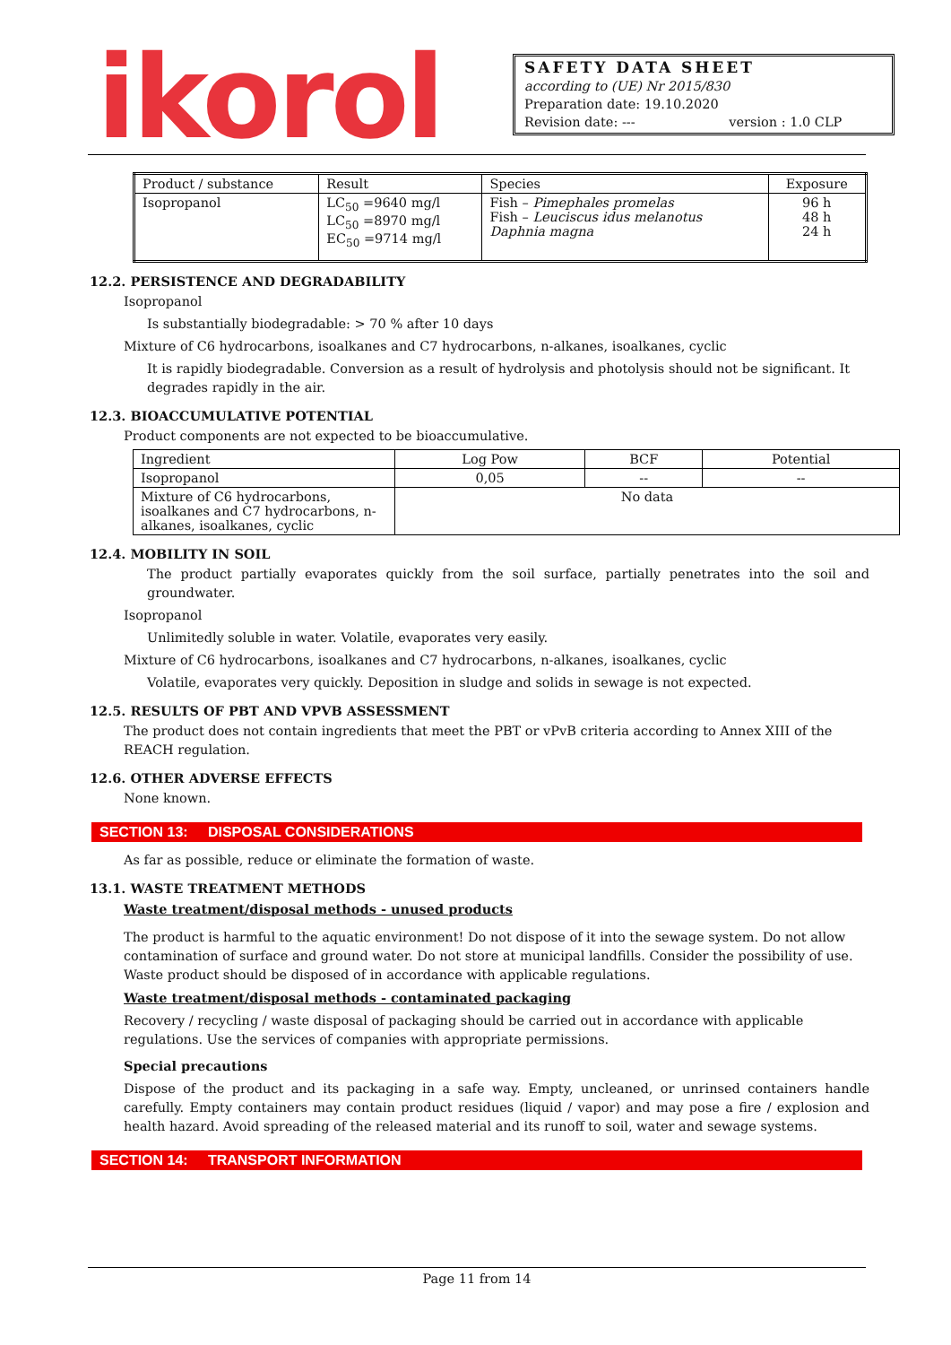ikorol
SAFETY DATA SHEET
according to (UE) Nr 2015/830
Preparation date: 19.10.2020
Revision date: --- version : 1.0 CLP
| Product / substance | Result | Species | Exposure |
| --- | --- | --- | --- |
| Isopropanol | LC<sub>50</sub> =9640 mg/l LC<sub>50</sub> =8970 mg/l EC<sub>50</sub> =9714 mg/l | Fish – Pimephales promelas Fish – Leuciscus idus melanotus Daphnia magna | 96 h 48 h 24 h |
12.2. PERSISTENCE AND DEGRADABILITY
Isopropanol
Is substantially biodegradable: > 70 % after 10 days
Mixture of C6 hydrocarbons, isoalkanes and C7 hydrocarbons, n-alkanes, isoalkanes, cyclic
It is rapidly biodegradable. Conversion as a result of hydrolysis and photolysis should not be significant. It degrades rapidly in the air.
12.3. BIOACCUMULATIVE POTENTIAL
Product components are not expected to be bioaccumulative.
| Ingredient | Log Pow | BCF | Potential |
| --- | --- | --- | --- |
| Isopropanol | 0,05 | -- | -- |
| Mixture of C6 hydrocarbons, isoalkanes and C7 hydrocarbons, n-alkanes, isoalkanes, cyclic | No data | | |
12.4. MOBILITY IN SOIL
The product partially evaporates quickly from the soil surface, partially penetrates into the soil and groundwater.
Isopropanol
Unlimitedly soluble in water. Volatile, evaporates very easily.
Mixture of C6 hydrocarbons, isoalkanes and C7 hydrocarbons, n-alkanes, isoalkanes, cyclic
Volatile, evaporates very quickly. Deposition in sludge and solids in sewage is not expected.
12.5. RESULTS OF PBT AND VPVB ASSESSMENT
The product does not contain ingredients that meet the PBT or vPvB criteria according to Annex XIII of the REACH regulation.
12.6. OTHER ADVERSE EFFECTS
None known.
SECTION 13: DISPOSAL CONSIDERATIONS
As far as possible, reduce or eliminate the formation of waste.
13.1. WASTE TREATMENT METHODS
Waste treatment/disposal methods - unused products
The product is harmful to the aquatic environment! Do not dispose of it into the sewage system. Do not allow contamination of surface and ground water. Do not store at municipal landfills. Consider the possibility of use. Waste product should be disposed of in accordance with applicable regulations.
Waste treatment/disposal methods - contaminated packaging
Recovery / recycling / waste disposal of packaging should be carried out in accordance with applicable regulations. Use the services of companies with appropriate permissions.
Special precautions
Dispose of the product and its packaging in a safe way. Empty, uncleaned, or unrinsed containers handle carefully. Empty containers may contain product residues (liquid / vapor) and may pose a fire / explosion and health hazard. Avoid spreading of the released material and its runoff to soil, water and sewage systems.
SECTION 14: TRANSPORT INFORMATION
Page 11 from 14